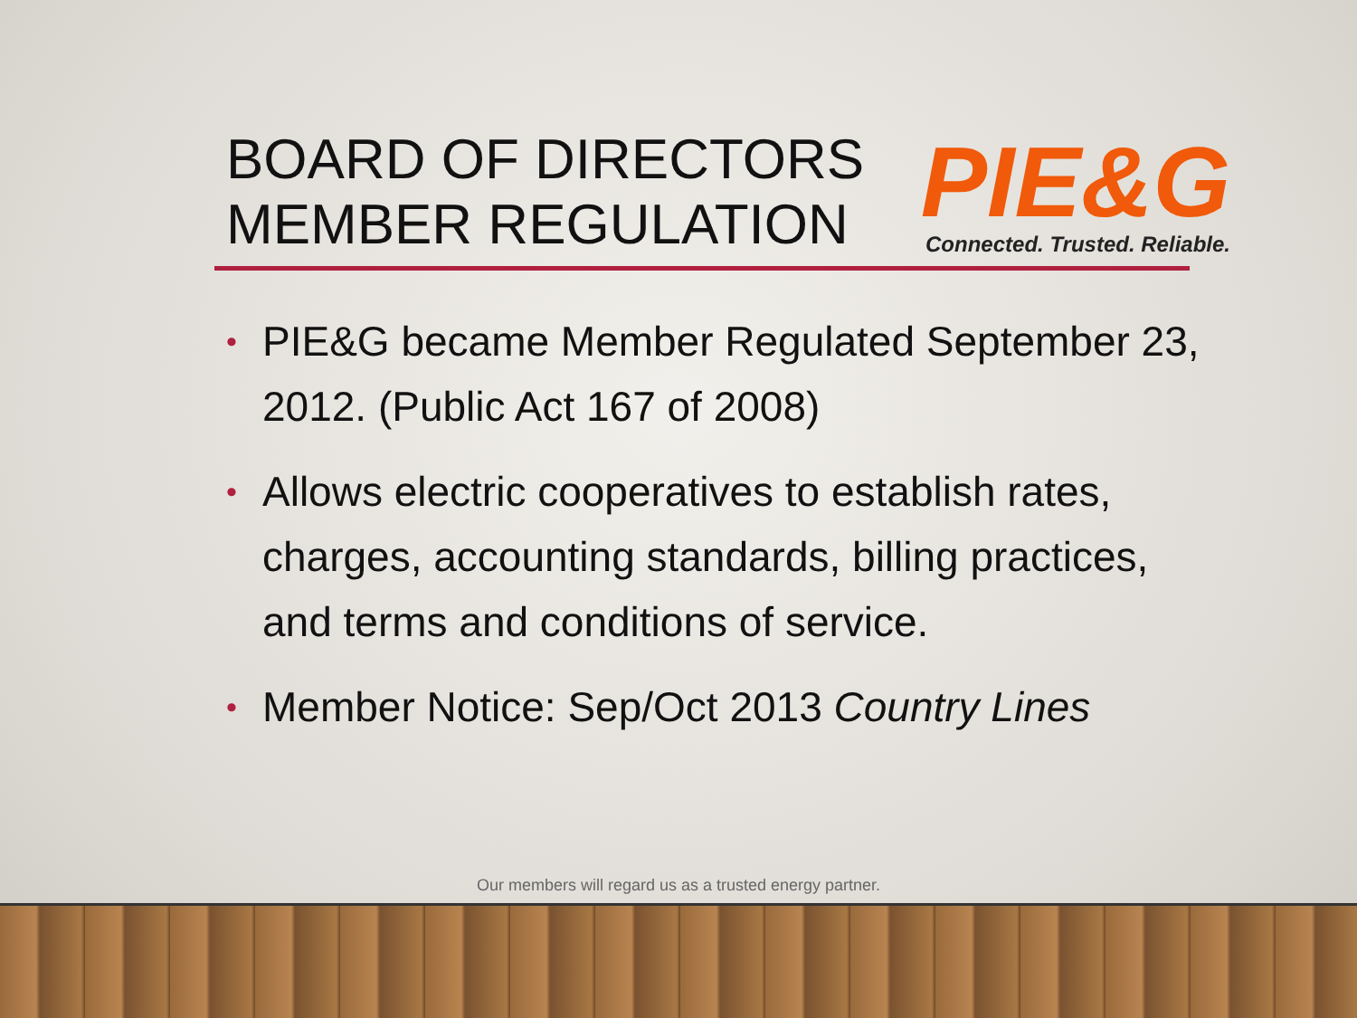BOARD OF DIRECTORS
MEMBER REGULATION
PIE&G
Connected. Trusted. Reliable.
• PIE&G became Member Regulated September 23, 2012. (Public Act 167 of 2008)
• Allows electric cooperatives to establish rates, charges, accounting standards, billing practices, and terms and conditions of service.
• Member Notice: Sep/Oct 2013 Country Lines
Our members will regard us as a trusted energy partner.